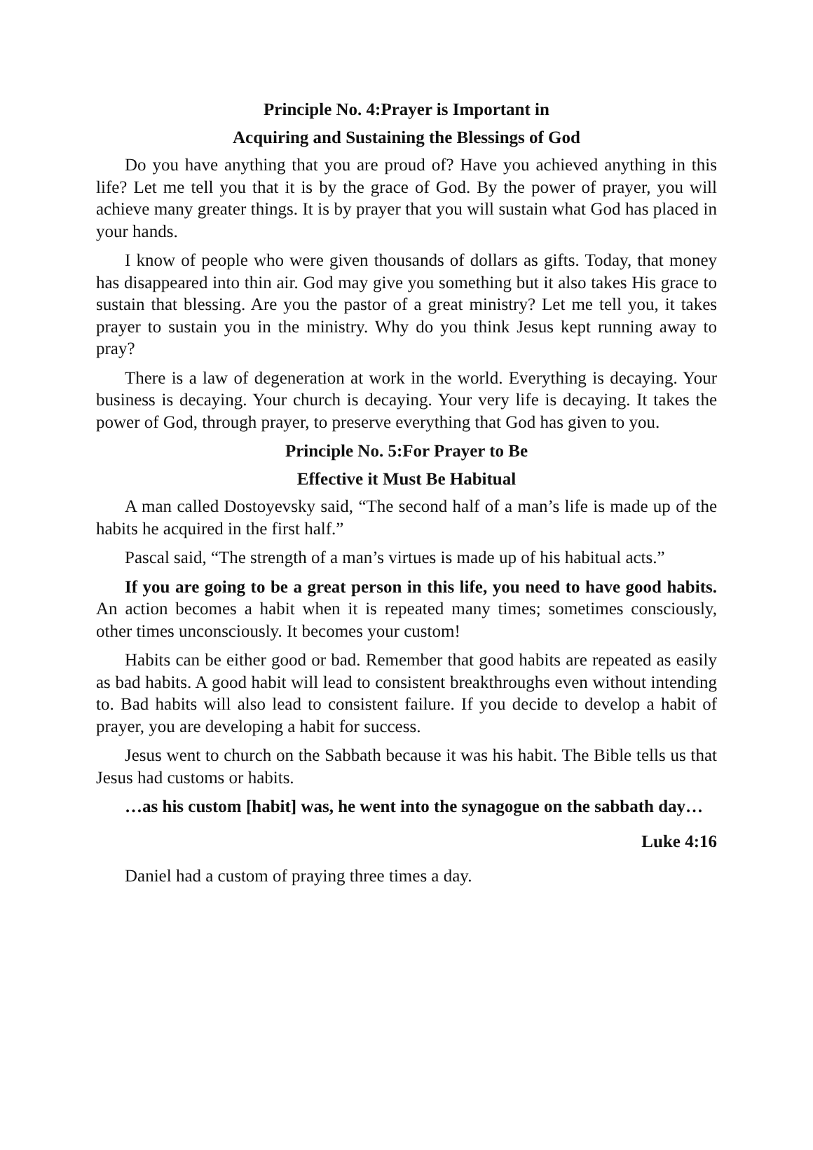Principle No. 4:Prayer is Important in
Acquiring and Sustaining the Blessings of God
Do you have anything that you are proud of? Have you achieved anything in this life? Let me tell you that it is by the grace of God. By the power of prayer, you will achieve many greater things. It is by prayer that you will sustain what God has placed in your hands.
I know of people who were given thousands of dollars as gifts. Today, that money has disappeared into thin air. God may give you something but it also takes His grace to sustain that blessing. Are you the pastor of a great ministry? Let me tell you, it takes prayer to sustain you in the ministry. Why do you think Jesus kept running away to pray?
There is a law of degeneration at work in the world. Everything is decaying. Your business is decaying. Your church is decaying. Your very life is decaying. It takes the power of God, through prayer, to preserve everything that God has given to you.
Principle No. 5:For Prayer to Be
Effective it Must Be Habitual
A man called Dostoyevsky said, “The second half of a man’s life is made up of the habits he acquired in the first half.”
Pascal said, “The strength of a man’s virtues is made up of his habitual acts.”
If you are going to be a great person in this life, you need to have good habits. An action becomes a habit when it is repeated many times; sometimes consciously, other times unconsciously. It becomes your custom!
Habits can be either good or bad. Remember that good habits are repeated as easily as bad habits. A good habit will lead to consistent breakthroughs even without intending to. Bad habits will also lead to consistent failure. If you decide to develop a habit of prayer, you are developing a habit for success.
Jesus went to church on the Sabbath because it was his habit. The Bible tells us that Jesus had customs or habits.
…as his custom [habit] was, he went into the synagogue on the sabbath day…
Luke 4:16
Daniel had a custom of praying three times a day.